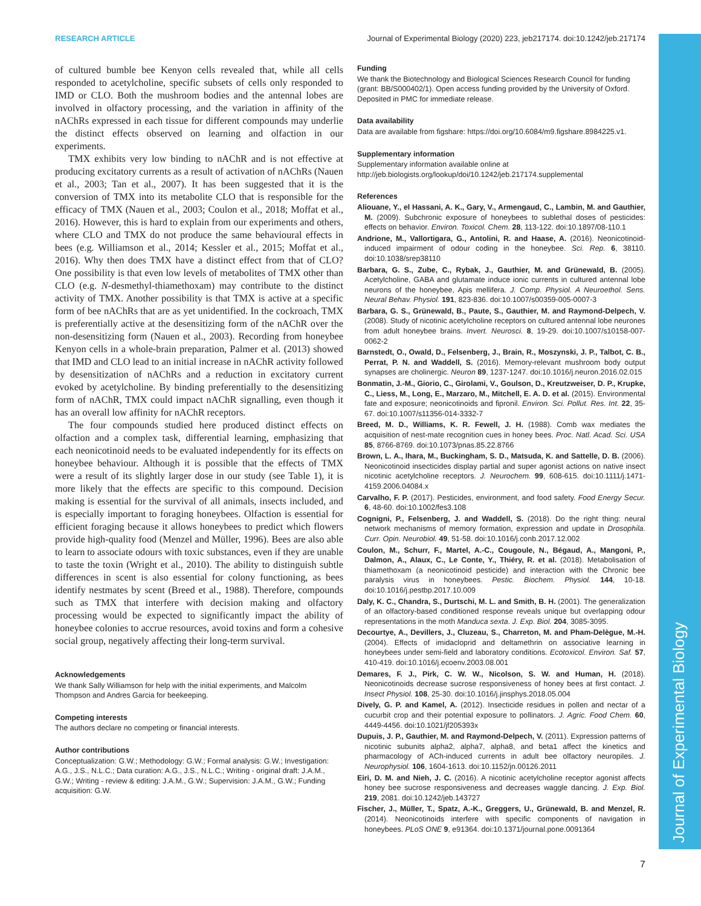Journal of Experimental Biology
RESEARCH ARTICLE Journal of Experimental Biology (2020) 223, jeb217174. doi:10.1242/jeb.217174
of cultured bumble bee Kenyon cells revealed that, while all cells responded to acetylcholine, specific subsets of cells only responded to IMD or CLO. Both the mushroom bodies and the antennal lobes are involved in olfactory processing, and the variation in affinity of the nAChRs expressed in each tissue for different compounds may underlie the distinct effects observed on learning and olfaction in our experiments.
TMX exhibits very low binding to nAChR and is not effective at producing excitatory currents as a result of activation of nAChRs (Nauen et al., 2003; Tan et al., 2007). It has been suggested that it is the conversion of TMX into its metabolite CLO that is responsible for the efficacy of TMX (Nauen et al., 2003; Coulon et al., 2018; Moffat et al., 2016). However, this is hard to explain from our experiments and others, where CLO and TMX do not produce the same behavioural effects in bees (e.g. Williamson et al., 2014; Kessler et al., 2015; Moffat et al., 2016). Why then does TMX have a distinct effect from that of CLO? One possibility is that even low levels of metabolites of TMX other than CLO (e.g. N-desmethyl-thiamethoxam) may contribute to the distinct activity of TMX. Another possibility is that TMX is active at a specific form of bee nAChRs that are as yet unidentified. In the cockroach, TMX is preferentially active at the desensitizing form of the nAChR over the non-desensitizing form (Nauen et al., 2003). Recording from honeybee Kenyon cells in a whole-brain preparation, Palmer et al. (2013) showed that IMD and CLO lead to an initial increase in nAChR activity followed by desensitization of nAChRs and a reduction in excitatory current evoked by acetylcholine. By binding preferentially to the desensitizing form of nAChR, TMX could impact nAChR signalling, even though it has an overall low affinity for nAChR receptors.
The four compounds studied here produced distinct effects on olfaction and a complex task, differential learning, emphasizing that each neonicotinoid needs to be evaluated independently for its effects on honeybee behaviour. Although it is possible that the effects of TMX were a result of its slightly larger dose in our study (see Table 1), it is more likely that the effects are specific to this compound. Decision making is essential for the survival of all animals, insects included, and is especially important to foraging honeybees. Olfaction is essential for efficient foraging because it allows honeybees to predict which flowers provide high-quality food (Menzel and Müller, 1996). Bees are also able to learn to associate odours with toxic substances, even if they are unable to taste the toxin (Wright et al., 2010). The ability to distinguish subtle differences in scent is also essential for colony functioning, as bees identify nestmates by scent (Breed et al., 1988). Therefore, compounds such as TMX that interfere with decision making and olfactory processing would be expected to significantly impact the ability of honeybee colonies to accrue resources, avoid toxins and form a cohesive social group, negatively affecting their long-term survival.
Acknowledgements
We thank Sally Williamson for help with the initial experiments, and Malcolm Thompson and Andres Garcia for beekeeping.
Competing interests
The authors declare no competing or financial interests.
Author contributions
Conceptualization: G.W.; Methodology: G.W.; Formal analysis: G.W.; Investigation: A.G., J.S., N.L.C.; Data curation: A.G., J.S., N.L.C.; Writing - original draft: J.A.M., G.W.; Writing - review & editing: J.A.M., G.W.; Supervision: J.A.M., G.W.; Funding acquisition: G.W.
Funding
We thank the Biotechnology and Biological Sciences Research Council for funding (grant: BB/S000402/1). Open access funding provided by the University of Oxford. Deposited in PMC for immediate release.
Data availability
Data are available from figshare: https://doi.org/10.6084/m9.figshare.8984225.v1.
Supplementary information
Supplementary information available online at
http://jeb.biologists.org/lookup/doi/10.1242/jeb.217174.supplemental
References
Aliouane, Y., el Hassani, A. K., Gary, V., Armengaud, C., Lambin, M. and Gauthier, M. (2009). Subchronic exposure of honeybees to sublethal doses of pesticides: effects on behavior. Environ. Toxicol. Chem. 28, 113-122. doi:10.1897/08-110.1
Andrione, M., Vallortigara, G., Antolini, R. and Haase, A. (2016). Neonicotinoid-induced impairment of odour coding in the honeybee. Sci. Rep. 6, 38110. doi:10.1038/srep38110
Barbara, G. S., Zube, C., Rybak, J., Gauthier, M. and Grünewald, B. (2005). Acetylcholine, GABA and glutamate induce ionic currents in cultured antennal lobe neurons of the honeybee, Apis mellifera. J. Comp. Physiol. A Neuroethol. Sens. Neural Behav. Physiol. 191, 823-836. doi:10.1007/s00359-005-0007-3
Barbara, G. S., Grünewald, B., Paute, S., Gauthier, M. and Raymond-Delpech, V. (2008). Study of nicotinic acetylcholine receptors on cultured antennal lobe neurones from adult honeybee brains. Invert. Neurosci. 8, 19-29. doi:10.1007/s10158-007-0062-2
Barnstedt, O., Owald, D., Felsenberg, J., Brain, R., Moszynski, J. P., Talbot, C. B., Perrat, P. N. and Waddell, S. (2016). Memory-relevant mushroom body output synapses are cholinergic. Neuron 89, 1237-1247. doi:10.1016/j.neuron.2016.02.015
Bonmatin, J.-M., Giorio, C., Girolami, V., Goulson, D., Kreutzweiser, D. P., Krupke, C., Liess, M., Long, E., Marzaro, M., Mitchell, E. A. D. et al. (2015). Environmental fate and exposure; neonicotinoids and fipronil. Environ. Sci. Pollut. Res. Int. 22, 35-67. doi:10.1007/s11356-014-3332-7
Breed, M. D., Williams, K. R. Fewell, J. H. (1988). Comb wax mediates the acquisition of nest-mate recognition cues in honey bees. Proc. Natl. Acad. Sci. USA 85, 8766-8769. doi:10.1073/pnas.85.22.8766
Brown, L. A., Ihara, M., Buckingham, S. D., Matsuda, K. and Sattelle, D. B. (2006). Neonicotinoid insecticides display partial and super agonist actions on native insect nicotinic acetylcholine receptors. J. Neurochem. 99, 608-615. doi:10.1111/j.1471-4159.2006.04084.x
Carvalho, F. P. (2017). Pesticides, environment, and food safety. Food Energy Secur. 6, 48-60. doi:10.1002/fes3.108
Cognigni, P., Felsenberg, J. and Waddell, S. (2018). Do the right thing: neural network mechanisms of memory formation, expression and update in Drosophila. Curr. Opin. Neurobiol. 49, 51-58. doi:10.1016/j.conb.2017.12.002
Coulon, M., Schurr, F., Martel, A.-C., Cougoule, N., Bégaud, A., Mangoni, P., Dalmon, A., Alaux, C., Le Conte, Y., Thiéry, R. et al. (2018). Metabolisation of thiamethoxam (a neonicotinoid pesticide) and interaction with the Chronic bee paralysis virus in honeybees. Pestic. Biochem. Physiol. 144, 10-18. doi:10.1016/j.pestbp.2017.10.009
Daly, K. C., Chandra, S., Durtschi, M. L. and Smith, B. H. (2001). The generalization of an olfactory-based conditioned response reveals unique but overlapping odour representations in the moth Manduca sexta. J. Exp. Biol. 204, 3085-3095.
Decourtye, A., Devillers, J., Cluzeau, S., Charreton, M. and Pham-Delègue, M.-H. (2004). Effects of imidacloprid and deltamethrin on associative learning in honeybees under semi-field and laboratory conditions. Ecotoxicol. Environ. Saf. 57, 410-419. doi:10.1016/j.ecoenv.2003.08.001
Demares, F. J., Pirk, C. W. W., Nicolson, S. W. and Human, H. (2018). Neonicotinoids decrease sucrose responsiveness of honey bees at first contact. J. Insect Physiol. 108, 25-30. doi:10.1016/j.jinsphys.2018.05.004
Dively, G. P. and Kamel, A. (2012). Insecticide residues in pollen and nectar of a cucurbit crop and their potential exposure to pollinators. J. Agric. Food Chem. 60, 4449-4456. doi:10.1021/jf205393x
Dupuis, J. P., Gauthier, M. and Raymond-Delpech, V. (2011). Expression patterns of nicotinic subunits alpha2, alpha7, alpha8, and beta1 affect the kinetics and pharmacology of ACh-induced currents in adult bee olfactory neuropiles. J. Neurophysiol. 106, 1604-1613. doi:10.1152/jn.00126.2011
Eiri, D. M. and Nieh, J. C. (2016). A nicotinic acetylcholine receptor agonist affects honey bee sucrose responsiveness and decreases waggle dancing. J. Exp. Biol. 219, 2081. doi:10.1242/jeb.143727
Fischer, J., Müller, T., Spatz, A.-K., Greggers, U., Grünewald, B. and Menzel, R. (2014). Neonicotinoids interfere with specific components of navigation in honeybees. PLoS ONE 9, e91364. doi:10.1371/journal.pone.0091364
7